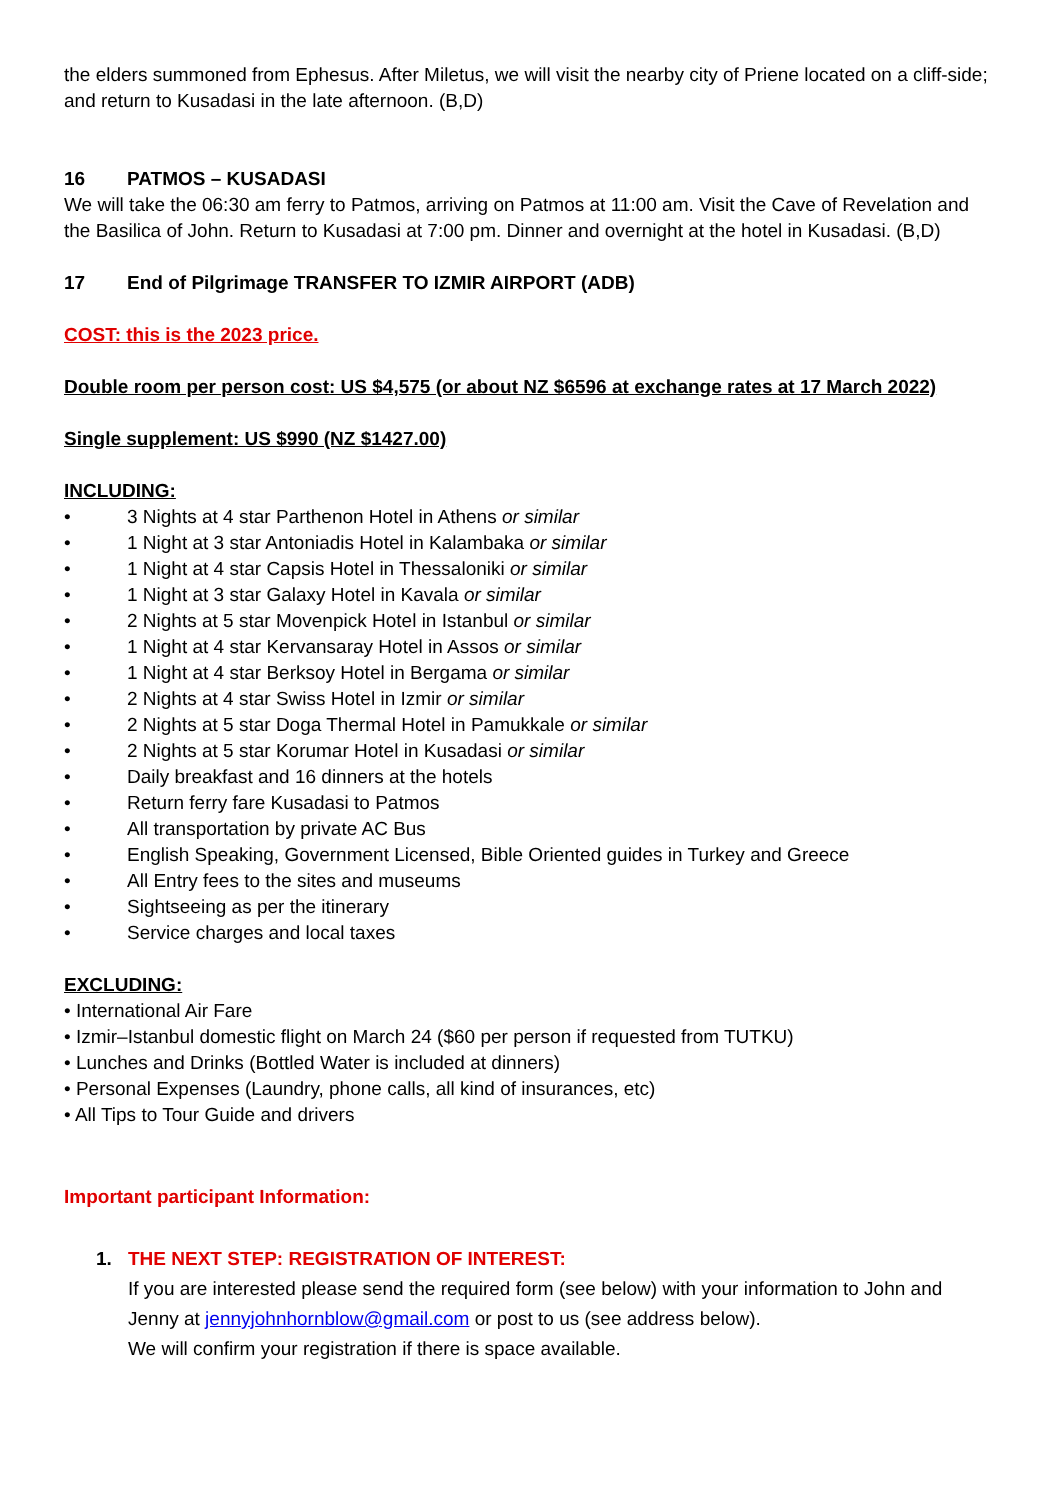the elders summoned from Ephesus. After Miletus, we will visit the nearby city of Priene located on a cliff-side; and return to Kusadasi in the late afternoon. (B,D)
16 PATMOS – KUSADASI
We will take the 06:30 am ferry to Patmos, arriving on Patmos at 11:00 am. Visit the Cave of Revelation and the Basilica of John. Return to Kusadasi at 7:00 pm. Dinner and overnight at the hotel in Kusadasi. (B,D)
17 End of Pilgrimage TRANSFER TO IZMIR AIRPORT (ADB)
COST: this is the 2023 price.
Double room per person cost: US $4,575 (or about NZ $6596 at exchange rates at 17 March 2022)
Single supplement: US $990 (NZ $1427.00)
INCLUDING:
• 3 Nights at 4 star Parthenon Hotel in Athens or similar
• 1 Night at 3 star Antoniadis Hotel in Kalambaka or similar
• 1 Night at 4 star Capsis Hotel in Thessaloniki or similar
• 1 Night at 3 star Galaxy Hotel in Kavala or similar
• 2 Nights at 5 star Movenpick Hotel in Istanbul or similar
• 1 Night at 4 star Kervansaray Hotel in Assos or similar
• 1 Night at 4 star Berksoy Hotel in Bergama or similar
• 2 Nights at 4 star Swiss Hotel in Izmir or similar
• 2 Nights at 5 star Doga Thermal Hotel in Pamukkale or similar
• 2 Nights at 5 star Korumar Hotel in Kusadasi or similar
• Daily breakfast and 16 dinners at the hotels
• Return ferry fare Kusadasi to Patmos
• All transportation by private AC Bus
• English Speaking, Government Licensed, Bible Oriented guides in Turkey and Greece
• All Entry fees to the sites and museums
• Sightseeing as per the itinerary
• Service charges and local taxes
EXCLUDING:
• International Air Fare
• Izmir–Istanbul domestic flight on March 24 ($60 per person if requested from TUTKU)
• Lunches and Drinks (Bottled Water is included at dinners)
• Personal Expenses (Laundry, phone calls, all kind of insurances, etc)
• All Tips to Tour Guide and drivers
Important participant Information:
1. THE NEXT STEP: REGISTRATION OF INTEREST:
If you are interested please send the required form (see below) with your information to John and Jenny at jennyjohnhornblow@gmail.com or post to us (see address below).
We will confirm your registration if there is space available.